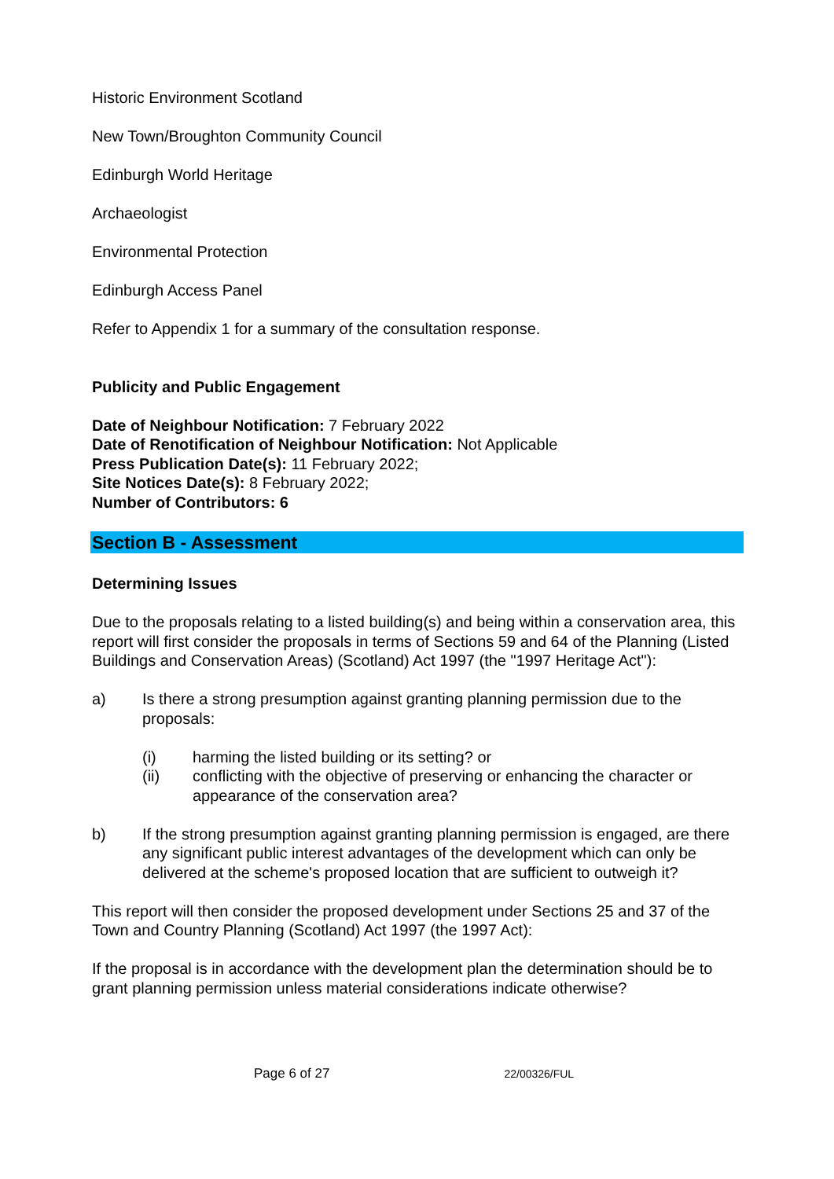Historic Environment Scotland
New Town/Broughton Community Council
Edinburgh World Heritage
Archaeologist
Environmental Protection
Edinburgh Access Panel
Refer to Appendix 1 for a summary of the consultation response.
Publicity and Public Engagement
Date of Neighbour Notification: 7 February 2022
Date of Renotification of Neighbour Notification: Not Applicable
Press Publication Date(s): 11 February 2022;
Site Notices Date(s): 8 February 2022;
Number of Contributors: 6
Section B - Assessment
Determining Issues
Due to the proposals relating to a listed building(s) and being within a conservation area, this report will first consider the proposals in terms of Sections 59 and 64 of the Planning (Listed Buildings and Conservation Areas) (Scotland) Act 1997 (the "1997 Heritage Act"):
a) Is there a strong presumption against granting planning permission due to the proposals:
(i) harming the listed building or its setting? or
(ii) conflicting with the objective of preserving or enhancing the character or appearance of the conservation area?
b) If the strong presumption against granting planning permission is engaged, are there any significant public interest advantages of the development which can only be delivered at the scheme's proposed location that are sufficient to outweigh it?
This report will then consider the proposed development under Sections 25 and 37 of the Town and Country Planning (Scotland) Act 1997 (the 1997 Act):
If the proposal is in accordance with the development plan the determination should be to grant planning permission unless material considerations indicate otherwise?
Page 6 of 27 22/00326/FUL